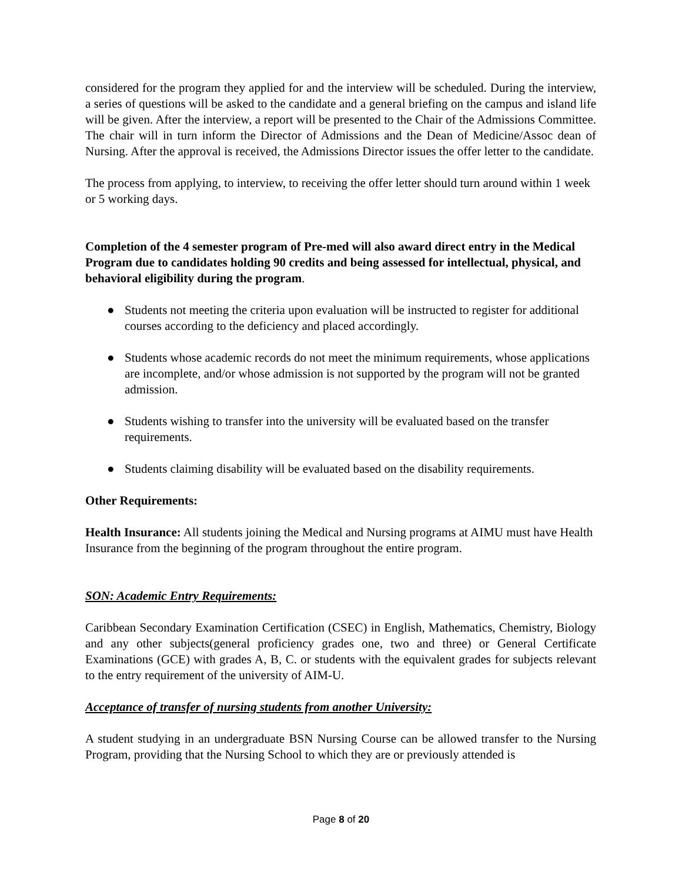considered for the program they applied for and the interview will be scheduled. During the interview, a series of questions will be asked to the candidate and a general briefing on the campus and island life will be given. After the interview, a report will be presented to the Chair of the Admissions Committee. The chair will in turn inform the Director of Admissions and the Dean of Medicine/Assoc dean of Nursing. After the approval is received, the Admissions Director issues the offer letter to the candidate.
The process from applying, to interview, to receiving the offer letter should turn around within 1 week or 5 working days.
Completion of the 4 semester program of Pre-med will also award direct entry in the Medical Program due to candidates holding 90 credits and being assessed for intellectual, physical, and behavioral eligibility during the program.
● Students not meeting the criteria upon evaluation will be instructed to register for additional courses according to the deficiency and placed accordingly.
● Students whose academic records do not meet the minimum requirements, whose applications are incomplete, and/or whose admission is not supported by the program will not be granted admission.
● Students wishing to transfer into the university will be evaluated based on the transfer requirements.
● Students claiming disability will be evaluated based on the disability requirements.
Other Requirements:
Health Insurance: All students joining the Medical and Nursing programs at AIMU must have Health Insurance from the beginning of the program throughout the entire program.
SON: Academic Entry Requirements:
Caribbean Secondary Examination Certification (CSEC) in English, Mathematics, Chemistry, Biology and any other subjects(general proficiency grades one, two and three) or General Certificate Examinations (GCE) with grades A, B, C. or students with the equivalent grades for subjects relevant to the entry requirement of the university of AIM-U.
Acceptance of transfer of nursing students from another University:
A student studying in an undergraduate BSN Nursing Course can be allowed transfer to the Nursing Program, providing that the Nursing School to which they are or previously attended is
Page 8 of 20